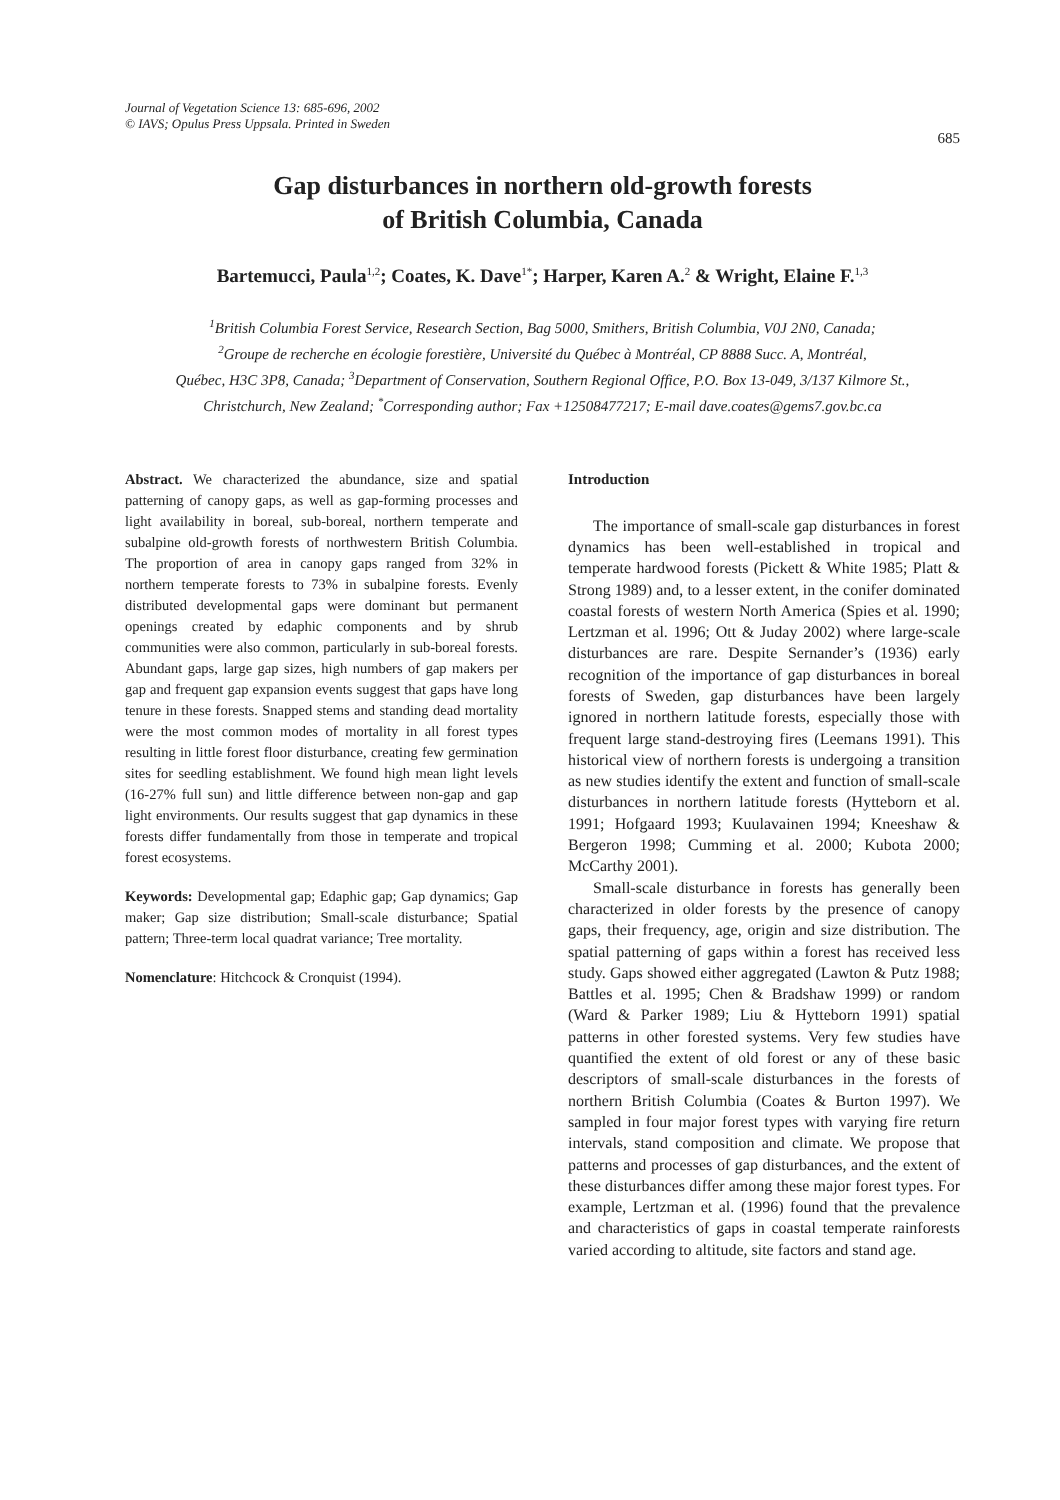Journal of Vegetation Science 13: 685-696, 2002
© IAVS; Opulus Press Uppsala. Printed in Sweden
685
Gap disturbances in northern old-growth forests
of British Columbia, Canada
Bartemucci, Paula<sup>1,2</sup>; Coates, K. Dave<sup>1*</sup>; Harper, Karen A.<sup>2</sup> & Wright, Elaine F.<sup>1,3</sup>
<sup>1</sup> British Columbia Forest Service, Research Section, Bag 5000, Smithers, British Columbia, V0J 2N0, Canada;
<sup>2</sup> Groupe de recherche en écologie forestière, Université du Québec à Montréal, CP 8888 Succ. A, Montréal,
Québec, H3C 3P8, Canada; <sup>3</sup>Department of Conservation, Southern Regional Office, P.O. Box 13-049, 3/137 Kilmore St.,
Christchurch, New Zealand; <sup>*</sup>Corresponding author; Fax +12508477217; E-mail dave.coates@gems7.gov.bc.ca
Abstract. We characterized the abundance, size and spatial patterning of canopy gaps, as well as gap-forming processes and light availability in boreal, sub-boreal, northern temperate and subalpine old-growth forests of northwestern British Columbia. The proportion of area in canopy gaps ranged from 32% in northern temperate forests to 73% in subalpine forests. Evenly distributed developmental gaps were dominant but permanent openings created by edaphic components and by shrub communities were also common, particularly in sub-boreal forests. Abundant gaps, large gap sizes, high numbers of gap makers per gap and frequent gap expansion events suggest that gaps have long tenure in these forests. Snapped stems and standing dead mortality were the most common modes of mortality in all forest types resulting in little forest floor disturbance, creating few germination sites for seedling establishment. We found high mean light levels (16-27% full sun) and little difference between non-gap and gap light environments. Our results suggest that gap dynamics in these forests differ fundamentally from those in temperate and tropical forest ecosystems.
Keywords: Developmental gap; Edaphic gap; Gap dynamics; Gap maker; Gap size distribution; Small-scale disturbance; Spatial pattern; Three-term local quadrat variance; Tree mortality.
Nomenclature: Hitchcock & Cronquist (1994).
Introduction
The importance of small-scale gap disturbances in forest dynamics has been well-established in tropical and temperate hardwood forests (Pickett & White 1985; Platt & Strong 1989) and, to a lesser extent, in the conifer dominated coastal forests of western North America (Spies et al. 1990; Lertzman et al. 1996; Ott & Juday 2002) where large-scale disturbances are rare. Despite Sernander’s (1936) early recognition of the importance of gap disturbances in boreal forests of Sweden, gap disturbances have been largely ignored in northern latitude forests, especially those with frequent large stand-destroying fires (Leemans 1991). This historical view of northern forests is undergoing a transition as new studies identify the extent and function of small-scale disturbances in northern latitude forests (Hytteborn et al. 1991; Hofgaard 1993; Kuulavainen 1994; Kneeshaw & Bergeron 1998; Cumming et al. 2000; Kubota 2000; McCarthy 2001).
Small-scale disturbance in forests has generally been characterized in older forests by the presence of canopy gaps, their frequency, age, origin and size distribution. The spatial patterning of gaps within a forest has received less study. Gaps showed either aggregated (Lawton & Putz 1988; Battles et al. 1995; Chen & Bradshaw 1999) or random (Ward & Parker 1989; Liu & Hytteborn 1991) spatial patterns in other forested systems. Very few studies have quantified the extent of old forest or any of these basic descriptors of small-scale disturbances in the forests of northern British Columbia (Coates & Burton 1997). We sampled in four major forest types with varying fire return intervals, stand composition and climate. We propose that patterns and processes of gap disturbances, and the extent of these disturbances differ among these major forest types. For example, Lertzman et al. (1996) found that the prevalence and characteristics of gaps in coastal temperate rainforests varied according to altitude, site factors and stand age.